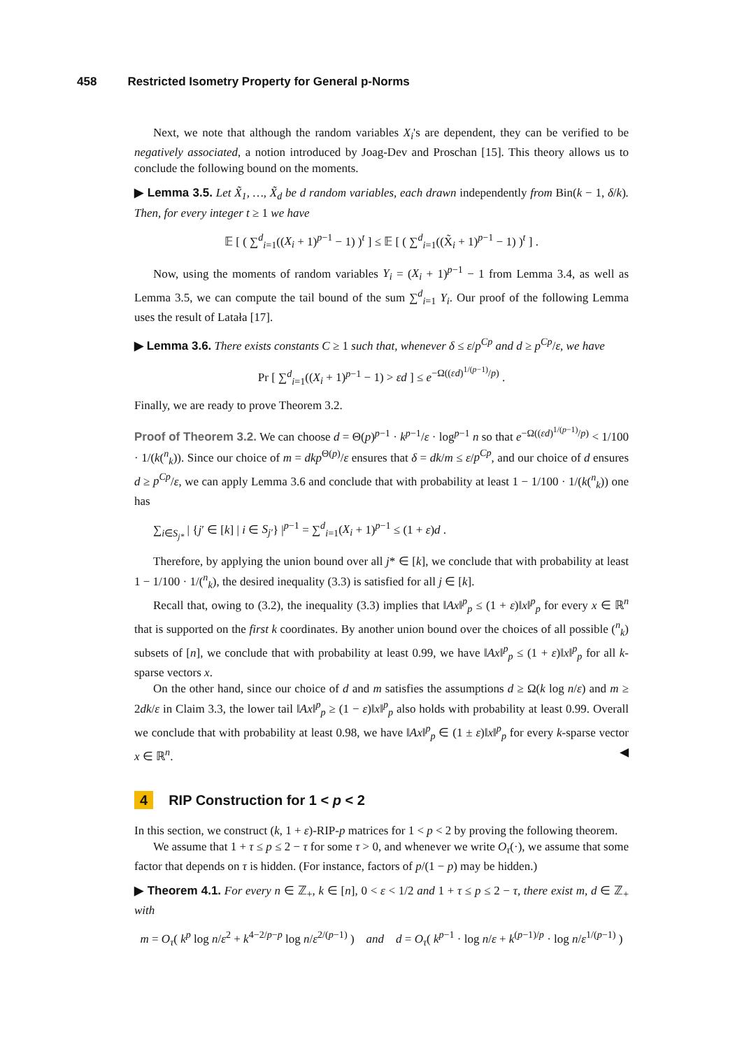458 Restricted Isometry Property for General p-Norms
Next, we note that although the random variables X<sub>i</sub>'s are dependent, they can be verified to be negatively associated, a notion introduced by Joag-Dev and Proschan [15]. This theory allows us to conclude the following bound on the moments.
▶ Lemma 3.5. Let X̃<sub>1</sub>, …, X̃<sub>d</sub> be d random variables, each drawn independently from Bin(k − 1, δ/k). Then, for every integer t ≥ 1 we have
𝔼 [ ( ∑<sup>d</sup><sub>i=1</sub>((X<sub>i</sub> + 1)<sup>p−1</sup> − 1) )<sup>t</sup> ] ≤ 𝔼 [ ( ∑<sup>d</sup><sub>i=1</sub>((X̃<sub>i</sub> + 1)<sup>p−1</sup> − 1) )<sup>t</sup> ] .
Now, using the moments of random variables Y<sub>i</sub> = (X<sub>i</sub> + 1)<sup>p−1</sup> − 1 from Lemma 3.4, as well as Lemma 3.5, we can compute the tail bound of the sum ∑<sup>d</sup><sub>i=1</sub> Y<sub>i</sub>. Our proof of the following Lemma uses the result of Latała [17].
▶ Lemma 3.6. There exists constants C ≥ 1 such that, whenever δ ≤ ε/p<sup>Cp</sup> and d ≥ p<sup>Cp</sup>/ε, we have
Pr [ ∑<sup>d</sup><sub>i=1</sub>((X<sub>i</sub> + 1)<sup>p−1</sup> − 1) > εd ] ≤ e<sup>−Ω((εd)<sup>1/(p−1)</sup>/p)</sup> .
Finally, we are ready to prove Theorem 3.2.
Proof of Theorem 3.2. We can choose d = Θ(p)<sup>p−1</sup> · k<sup>p−1</sup>/ε · log<sup>p−1</sup> n so that e<sup>−Ω((εd)<sup>1/(p−1)</sup>/p)</sup> < 1/100 · 1/(k(<sup>n</sup><sub>k</sub>)). Since our choice of m = dkp<sup>Θ(p)</sup>/ε ensures that δ = dk/m ≤ ε/p<sup>Cp</sup>, and our choice of d ensures d ≥ p<sup>Cp</sup>/ε, we can apply Lemma 3.6 and conclude that with probability at least 1 − 1/100 · 1/(k(<sup>n</sup><sub>k</sub>)) one has
∑<sub>i∈S<sub>j*</sub></sub> | {j′ ∈ [k] | i ∈ S<sub>j′</sub>} |<sup>p−1</sup> = ∑<sup>d</sup><sub>i=1</sub>(X<sub>i</sub> + 1)<sup>p−1</sup> ≤ (1 + ε)d .
Therefore, by applying the union bound over all j* ∈ [k], we conclude that with probability at least 1 − 1/100 · 1/(<sup>n</sup><sub>k</sub>), the desired inequality (3.3) is satisfied for all j ∈ [k].
Recall that, owing to (3.2), the inequality (3.3) implies that ‖Ax‖<sup>p</sup><sub>p</sub> ≤ (1 + ε)‖x‖<sup>p</sup><sub>p</sub> for every x ∈ ℝ<sup>n</sup> that is supported on the first k coordinates. By another union bound over the choices of all possible (<sup>n</sup><sub>k</sub>) subsets of [n], we conclude that with probability at least 0.99, we have ‖Ax‖<sup>p</sup><sub>p</sub> ≤ (1 + ε)‖x‖<sup>p</sup><sub>p</sub> for all k-sparse vectors x.
On the other hand, since our choice of d and m satisfies the assumptions d ≥ Ω(k log n/ε) and m ≥ 2dk/ε in Claim 3.3, the lower tail ‖Ax‖<sup>p</sup><sub>p</sub> ≥ (1 − ε)‖x‖<sup>p</sup><sub>p</sub> also holds with probability at least 0.99. Overall we conclude that with probability at least 0.98, we have ‖Ax‖<sup>p</sup><sub>p</sub> ∈ (1 ± ε)‖x‖<sup>p</sup><sub>p</sub> for every k-sparse vector x ∈ ℝ<sup>n</sup>. ◀
4 RIP Construction for 1 < p < 2
In this section, we construct (k, 1 + ε)-RIP-p matrices for 1 < p < 2 by proving the following theorem.
We assume that 1 + τ ≤ p ≤ 2 − τ for some τ > 0, and whenever we write O<sub>τ</sub>(·), we assume that some factor that depends on τ is hidden. (For instance, factors of p/(1 − p) may be hidden.)
▶ Theorem 4.1. For every n ∈ ℤ<sub>+</sub>, k ∈ [n], 0 < ε < 1/2 and 1 + τ ≤ p ≤ 2 − τ, there exist m, d ∈ ℤ<sub>+</sub> with
m = O<sub>τ</sub>( k<sup>p</sup> log n/ε<sup>2</sup> + k<sup>4−2/p−p</sup> log n/ε<sup>2/(p−1)</sup> ) and d = O<sub>τ</sub>( k<sup>p−1</sup> · log n/ε + k<sup>(p−1)/p</sup> · log n/ε<sup>1/(p−1)</sup> )